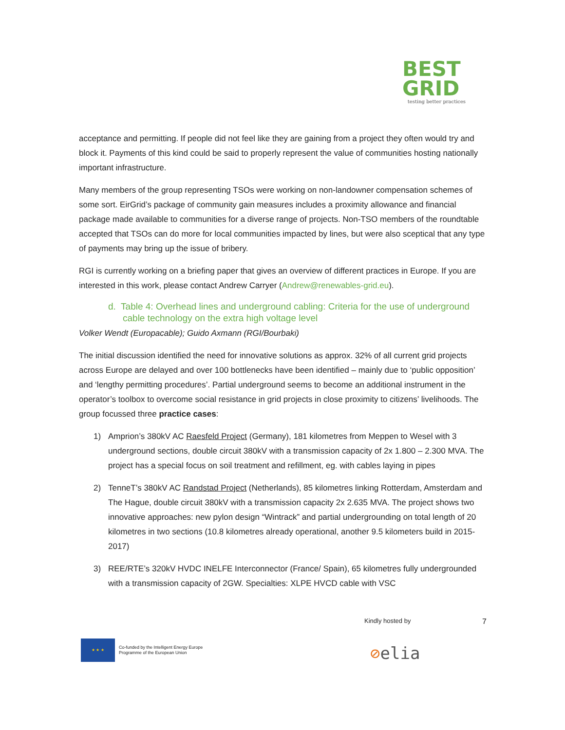BEST
GRID
testing better practices
acceptance and permitting. If people did not feel like they are gaining from a project they often would try and block it. Payments of this kind could be said to properly represent the value of communities hosting nationally important infrastructure.
Many members of the group representing TSOs were working on non-landowner compensation schemes of some sort. EirGrid’s package of community gain measures includes a proximity allowance and financial package made available to communities for a diverse range of projects. Non-TSO members of the roundtable accepted that TSOs can do more for local communities impacted by lines, but were also sceptical that any type of payments may bring up the issue of bribery.
RGI is currently working on a briefing paper that gives an overview of different practices in Europe. If you are interested in this work, please contact Andrew Carryer (Andrew@renewables-grid.eu).
d. Table 4: Overhead lines and underground cabling: Criteria for the use of underground cable technology on the extra high voltage level
Volker Wendt (Europacable); Guido Axmann (RGI/Bourbaki)
The initial discussion identified the need for innovative solutions as approx. 32% of all current grid projects across Europe are delayed and over 100 bottlenecks have been identified – mainly due to ‘public opposition’ and ‘lengthy permitting procedures’. Partial underground seems to become an additional instrument in the operator’s toolbox to overcome social resistance in grid projects in close proximity to citizens’ livelihoods. The group focussed three practice cases:
1) Amprion’s 380kV AC Raesfeld Project (Germany), 181 kilometres from Meppen to Wesel with 3 underground sections, double circuit 380kV with a transmission capacity of 2x 1.800 – 2.300 MVA. The project has a special focus on soil treatment and refillment, eg. with cables laying in pipes
2) TenneT’s 380kV AC Randstad Project (Netherlands), 85 kilometres linking Rotterdam, Amsterdam and The Hague, double circuit 380kV with a transmission capacity 2x 2.635 MVA. The project shows two innovative approaches: new pylon design “Wintrack” and partial undergrounding on total length of 20 kilometres in two sections (10.8 kilometres already operational, another 9.5 kilometers build in 2015-2017)
3) REE/RTE’s 320kV HVDC INELFE Interconnector (France/ Spain), 65 kilometres fully undergrounded with a transmission capacity of 2GW. Specialties: XLPE HVCD cable with VSC
Kindly hosted by 7
★ ★ ★
Co-funded by the Intelligent Energy Europe
Programme of the European Union
⊘elia